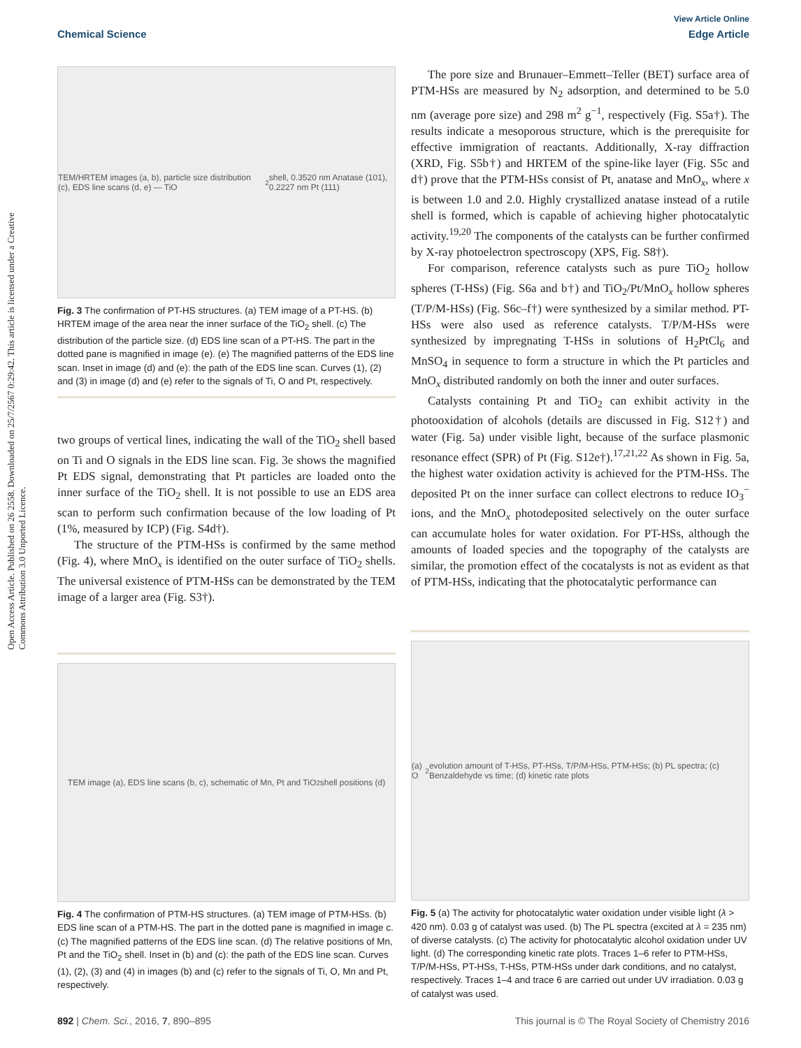Open Access Article. Published on 26 2558. Downloaded on 25/7/2567 0:29:42. This article is licensed under a Creative Commons Attribution 3.0 Unported Licence.
View Article Online
Chemical Science Edge Article
TEM/HRTEM images (a, b), particle size distribution (c), EDS line scans (d, e) — TiO<sub>2</sub> shell, 0.3520 nm Anatase (101), 0.2227 nm Pt (111)
Fig. 3 The confirmation of PT-HS structures. (a) TEM image of a PT-HS. (b) HRTEM image of the area near the inner surface of the TiO<sub>2</sub> shell. (c) The distribution of the particle size. (d) EDS line scan of a PT-HS. The part in the dotted pane is magnified in image (e). (e) The magnified patterns of the EDS line scan. Inset in image (d) and (e): the path of the EDS line scan. Curves (1), (2) and (3) in image (d) and (e) refer to the signals of Ti, O and Pt, respectively.
two groups of vertical lines, indicating the wall of the TiO<sub>2</sub> shell based on Ti and O signals in the EDS line scan. Fig. 3e shows the magnified Pt EDS signal, demonstrating that Pt particles are loaded onto the inner surface of the TiO<sub>2</sub> shell. It is not possible to use an EDS area scan to perform such confirmation because of the low loading of Pt (1%, measured by ICP) (Fig. S4d†).
The structure of the PTM-HSs is confirmed by the same method (Fig. 4), where MnO<sub>x</sub> is identified on the outer surface of TiO<sub>2</sub> shells. The universal existence of PTM-HSs can be demonstrated by the TEM image of a larger area (Fig. S3†).
TEM image (a), EDS line scans (b, c), schematic of Mn, Pt and TiO<sub>2</sub> shell positions (d)
Fig. 4 The confirmation of PTM-HS structures. (a) TEM image of PTM-HSs. (b) EDS line scan of a PTM-HS. The part in the dotted pane is magnified in image c. (c) The magnified patterns of the EDS line scan. (d) The relative positions of Mn, Pt and the TiO<sub>2</sub> shell. Inset in (b) and (c): the path of the EDS line scan. Curves (1), (2), (3) and (4) in images (b) and (c) refer to the signals of Ti, O, Mn and Pt, respectively.
The pore size and Brunauer–Emmett–Teller (BET) surface area of PTM-HSs are measured by N<sub>2</sub> adsorption, and determined to be 5.0 nm (average pore size) and 298 m<sup>2</sup> g<sup>−1</sup>, respectively (Fig. S5a†). The results indicate a mesoporous structure, which is the prerequisite for effective immigration of reactants. Additionally, X-ray diffraction (XRD, Fig. S5b†) and HRTEM of the spine-like layer (Fig. S5c and d†) prove that the PTM-HSs consist of Pt, anatase and MnO<sub>x</sub>, where x is between 1.0 and 2.0. Highly crystallized anatase instead of a rutile shell is formed, which is capable of achieving higher photocatalytic activity.<sup>19,20</sup> The components of the catalysts can be further confirmed by X-ray photoelectron spectroscopy (XPS, Fig. S8†).
For comparison, reference catalysts such as pure TiO<sub>2</sub> hollow spheres (T-HSs) (Fig. S6a and b†) and TiO<sub>2</sub>/Pt/MnO<sub>x</sub> hollow spheres (T/P/M-HSs) (Fig. S6c–f†) were synthesized by a similar method. PT-HSs were also used as reference catalysts. T/P/M-HSs were synthesized by impregnating T-HSs in solutions of H<sub>2</sub>PtCl<sub>6</sub> and MnSO<sub>4</sub> in sequence to form a structure in which the Pt particles and MnO<sub>x</sub> distributed randomly on both the inner and outer surfaces.
Catalysts containing Pt and TiO<sub>2</sub> can exhibit activity in the photooxidation of alcohols (details are discussed in Fig. S12†) and water (Fig. 5a) under visible light, because of the surface plasmonic resonance effect (SPR) of Pt (Fig. S12e†).<sup>17,21,22</sup> As shown in Fig. 5a, the highest water oxidation activity is achieved for the PTM-HSs. The deposited Pt on the inner surface can collect electrons to reduce IO<sub>3</sub><sup>−</sup> ions, and the MnO<sub>x</sub> photodeposited selectively on the outer surface can accumulate holes for water oxidation. For PT-HSs, although the amounts of loaded species and the topography of the catalysts are similar, the promotion effect of the cocatalysts is not as evident as that of PTM-HSs, indicating that the photocatalytic performance can
(a) O<sub>2</sub> evolution amount of T-HSs, PT-HSs, T/P/M-HSs, PTM-HSs; (b) PL spectra; (c) Benzaldehyde vs time; (d) kinetic rate plots
Fig. 5 (a) The activity for photocatalytic water oxidation under visible light (λ > 420 nm). 0.03 g of catalyst was used. (b) The PL spectra (excited at λ = 235 nm) of diverse catalysts. (c) The activity for photocatalytic alcohol oxidation under UV light. (d) The corresponding kinetic rate plots. Traces 1–6 refer to PTM-HSs, T/P/M-HSs, PT-HSs, T-HSs, PTM-HSs under dark conditions, and no catalyst, respectively. Traces 1–4 and trace 6 are carried out under UV irradiation. 0.03 g of catalyst was used.
892 | Chem. Sci., 2016, 7, 890–895 This journal is © The Royal Society of Chemistry 2016